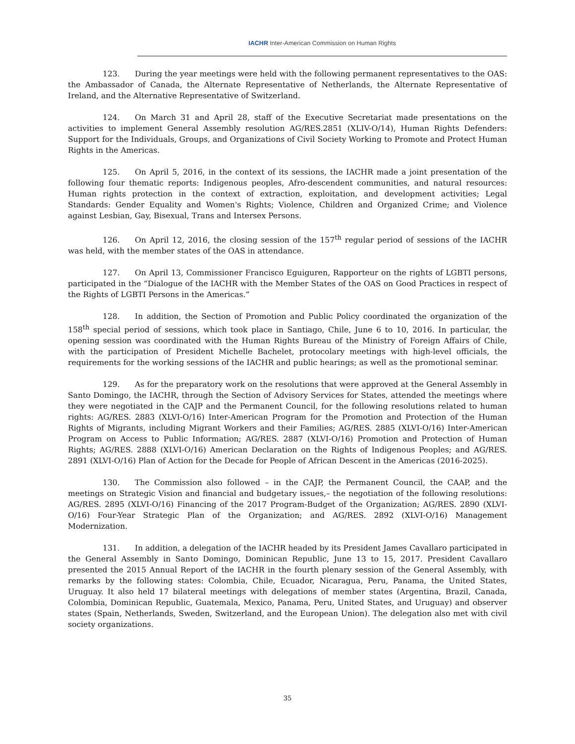IACHR Inter-American Commission on Human Rights
123. During the year meetings were held with the following permanent representatives to the OAS: the Ambassador of Canada, the Alternate Representative of Netherlands, the Alternate Representative of Ireland, and the Alternative Representative of Switzerland.
124. On March 31 and April 28, staff of the Executive Secretariat made presentations on the activities to implement General Assembly resolution AG/RES.2851 (XLIV-O/14), Human Rights Defenders: Support for the Individuals, Groups, and Organizations of Civil Society Working to Promote and Protect Human Rights in the Americas.
125. On April 5, 2016, in the context of its sessions, the IACHR made a joint presentation of the following four thematic reports: Indigenous peoples, Afro-descendent communities, and natural resources: Human rights protection in the context of extraction, exploitation, and development activities; Legal Standards: Gender Equality and Women's Rights; Violence, Children and Organized Crime; and Violence against Lesbian, Gay, Bisexual, Trans and Intersex Persons.
126. On April 12, 2016, the closing session of the 157<sup>th</sup> regular period of sessions of the IACHR was held, with the member states of the OAS in attendance.
127. On April 13, Commissioner Francisco Eguiguren, Rapporteur on the rights of LGBTI persons, participated in the “Dialogue of the IACHR with the Member States of the OAS on Good Practices in respect of the Rights of LGBTI Persons in the Americas.”
128. In addition, the Section of Promotion and Public Policy coordinated the organization of the 158<sup>th</sup> special period of sessions, which took place in Santiago, Chile, June 6 to 10, 2016. In particular, the opening session was coordinated with the Human Rights Bureau of the Ministry of Foreign Affairs of Chile, with the participation of President Michelle Bachelet, protocolary meetings with high-level officials, the requirements for the working sessions of the IACHR and public hearings; as well as the promotional seminar.
129. As for the preparatory work on the resolutions that were approved at the General Assembly in Santo Domingo, the IACHR, through the Section of Advisory Services for States, attended the meetings where they were negotiated in the CAJP and the Permanent Council, for the following resolutions related to human rights: AG/RES. 2883 (XLVI-O/16) Inter-American Program for the Promotion and Protection of the Human Rights of Migrants, including Migrant Workers and their Families; AG/RES. 2885 (XLVI-O/16) Inter-American Program on Access to Public Information; AG/RES. 2887 (XLVI-O/16) Promotion and Protection of Human Rights; AG/RES. 2888 (XLVI-O/16) American Declaration on the Rights of Indigenous Peoples; and AG/RES. 2891 (XLVI-O/16) Plan of Action for the Decade for People of African Descent in the Americas (2016-2025).
130. The Commission also followed – in the CAJP, the Permanent Council, the CAAP, and the meetings on Strategic Vision and financial and budgetary issues,– the negotiation of the following resolutions: AG/RES. 2895 (XLVI-O/16) Financing of the 2017 Program-Budget of the Organization; AG/RES. 2890 (XLVI-O/16) Four-Year Strategic Plan of the Organization; and AG/RES. 2892 (XLVI-O/16) Management Modernization.
131. In addition, a delegation of the IACHR headed by its President James Cavallaro participated in the General Assembly in Santo Domingo, Dominican Republic, June 13 to 15, 2017. President Cavallaro presented the 2015 Annual Report of the IACHR in the fourth plenary session of the General Assembly, with remarks by the following states: Colombia, Chile, Ecuador, Nicaragua, Peru, Panama, the United States, Uruguay. It also held 17 bilateral meetings with delegations of member states (Argentina, Brazil, Canada, Colombia, Dominican Republic, Guatemala, Mexico, Panama, Peru, United States, and Uruguay) and observer states (Spain, Netherlands, Sweden, Switzerland, and the European Union). The delegation also met with civil society organizations.
35